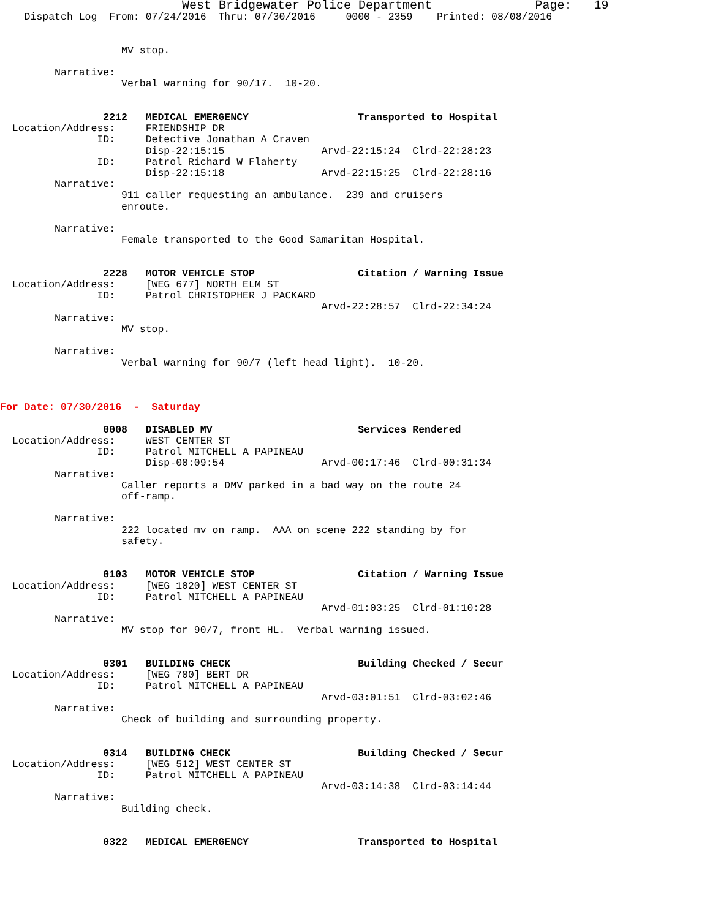West Bridgewater Police Department                 Page:   19
    Dispatch Log  From: 07/24/2016  Thru: 07/30/2016     0000 - 2359    Printed: 08/08/2016


                    MV stop.

         Narrative:
                    Verbal warning for 90/17.  10-20.


                 2212   MEDICAL EMERGENCY                  Transported to Hospital
  Location/Address:     FRIENDSHIP DR
                ID:     Detective Jonathan A Craven
                        Disp-22:15:15                Arvd-22:15:24  Clrd-22:28:23
                ID:     Patrol Richard W Flaherty
                        Disp-22:15:18                Arvd-22:15:25  Clrd-22:28:16
         Narrative:
                    911 caller requesting an ambulance.  239 and cruisers
                    enroute.

         Narrative:
                    Female transported to the Good Samaritan Hospital.


                 2228   MOTOR VEHICLE STOP                 Citation / Warning Issue
  Location/Address:     [WEG 677] NORTH ELM ST
                ID:     Patrol CHRISTOPHER J PACKARD
                                                     Arvd-22:28:57  Clrd-22:34:24
         Narrative:
                    MV stop.

         Narrative:
                    Verbal warning for 90/7 (left head light).  10-20.



For Date: 07/30/2016  -  Saturday

                 0008   DISABLED MV                        Services Rendered
  Location/Address:     WEST CENTER ST
                ID:     Patrol MITCHELL A PAPINEAU
                        Disp-00:09:54                Arvd-00:17:46  Clrd-00:31:34
         Narrative:
                    Caller reports a DMV parked in a bad way on the route 24
                    off-ramp.

         Narrative:
                    222 located mv on ramp.  AAA on scene 222 standing by for
                    safety.


                 0103   MOTOR VEHICLE STOP                 Citation / Warning Issue
  Location/Address:     [WEG 1020] WEST CENTER ST
                ID:     Patrol MITCHELL A PAPINEAU
                                                     Arvd-01:03:25  Clrd-01:10:28
         Narrative:
                    MV stop for 90/7, front HL.  Verbal warning issued.


                 0301   BUILDING CHECK                     Building Checked / Secur
  Location/Address:     [WEG 700] BERT DR
                ID:     Patrol MITCHELL A PAPINEAU
                                                     Arvd-03:01:51  Clrd-03:02:46
         Narrative:
                    Check of building and surrounding property.


                 0314   BUILDING CHECK                     Building Checked / Secur
  Location/Address:     [WEG 512] WEST CENTER ST
                ID:     Patrol MITCHELL A PAPINEAU
                                                     Arvd-03:14:38  Clrd-03:14:44
         Narrative:
                    Building check.


                 0322   MEDICAL EMERGENCY                  Transported to Hospital